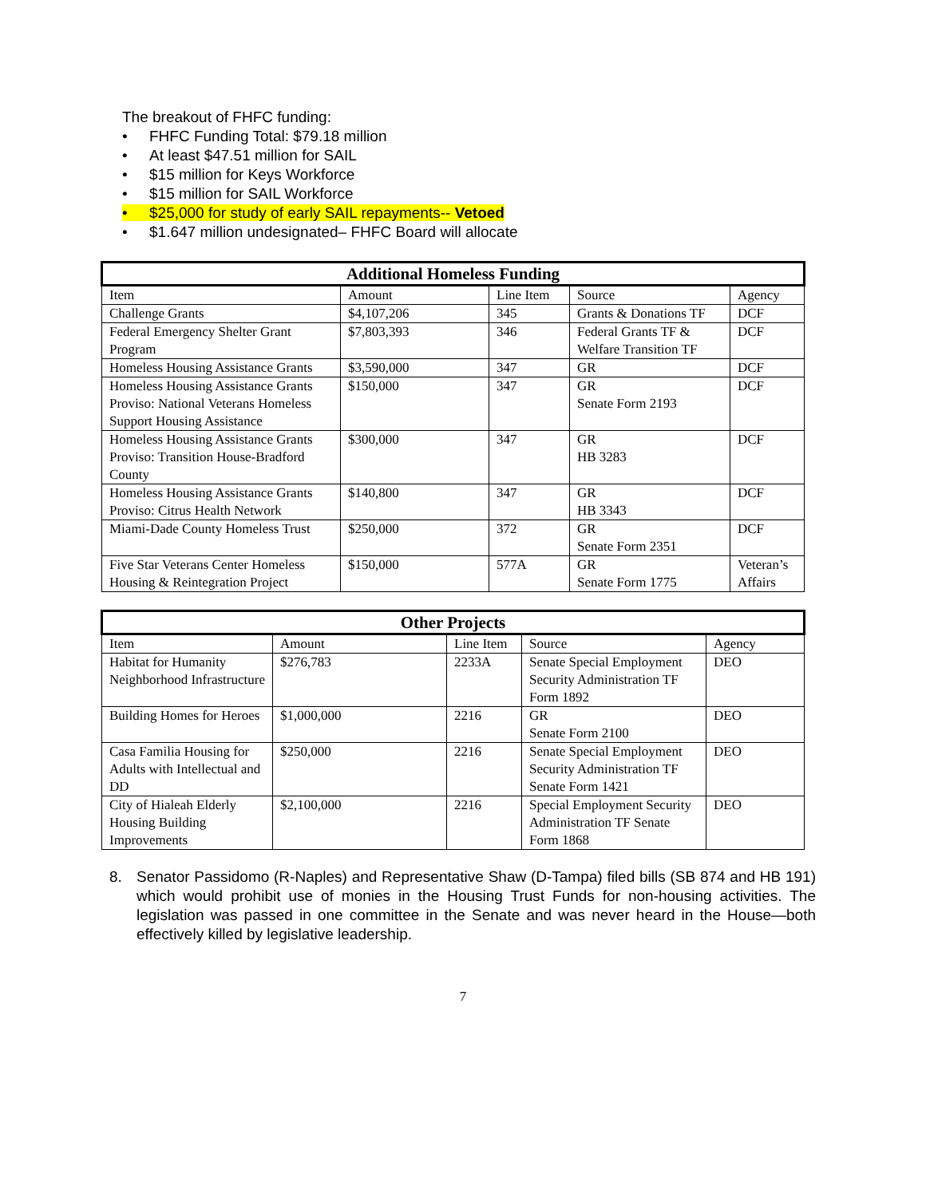The breakout of FHFC funding:
• FHFC Funding Total: $79.18 million
• At least $47.51 million for SAIL
• $15 million for Keys Workforce
• $15 million for SAIL Workforce
• $25,000 for study of early SAIL repayments-- Vetoed
• $1.647 million undesignated– FHFC Board will allocate
| Additional Homeless Funding | | | | |
| --- | --- | --- | --- | --- |
| Item | Amount | Line Item | Source | Agency |
| Challenge Grants | $4,107,206 | 345 | Grants & Donations TF | DCF |
| Federal Emergency Shelter Grant Program | $7,803,393 | 346 | Federal Grants TF & Welfare Transition TF | DCF |
| Homeless Housing Assistance Grants | $3,590,000 | 347 | GR | DCF |
| Homeless Housing Assistance Grants Proviso: National Veterans Homeless Support Housing Assistance | $150,000 | 347 | GR Senate Form 2193 | DCF |
| Homeless Housing Assistance Grants Proviso: Transition House-Bradford County | $300,000 | 347 | GR HB 3283 | DCF |
| Homeless Housing Assistance Grants Proviso: Citrus Health Network | $140,800 | 347 | GR HB 3343 | DCF |
| Miami-Dade County Homeless Trust | $250,000 | 372 | GR Senate Form 2351 | DCF |
| Five Star Veterans Center Homeless Housing & Reintegration Project | $150,000 | 577A | GR Senate Form 1775 | Veteran’s Affairs |
| Other Projects | | | | |
| --- | --- | --- | --- | --- |
| Item | Amount | Line Item | Source | Agency |
| Habitat for Humanity Neighborhood Infrastructure | $276,783 | 2233A | Senate Special Employment Security Administration TF Form 1892 | DEO |
| Building Homes for Heroes | $1,000,000 | 2216 | GR Senate Form 2100 | DEO |
| Casa Familia Housing for Adults with Intellectual and DD | $250,000 | 2216 | Senate Special Employment Security Administration TF Senate Form 1421 | DEO |
| City of Hialeah Elderly Housing Building Improvements | $2,100,000 | 2216 | Special Employment Security Administration TF Senate Form 1868 | DEO |
8. Senator Passidomo (R-Naples) and Representative Shaw (D-Tampa) filed bills (SB 874 and HB 191) which would prohibit use of monies in the Housing Trust Funds for non-housing activities. The legislation was passed in one committee in the Senate and was never heard in the House—both effectively killed by legislative leadership.
7